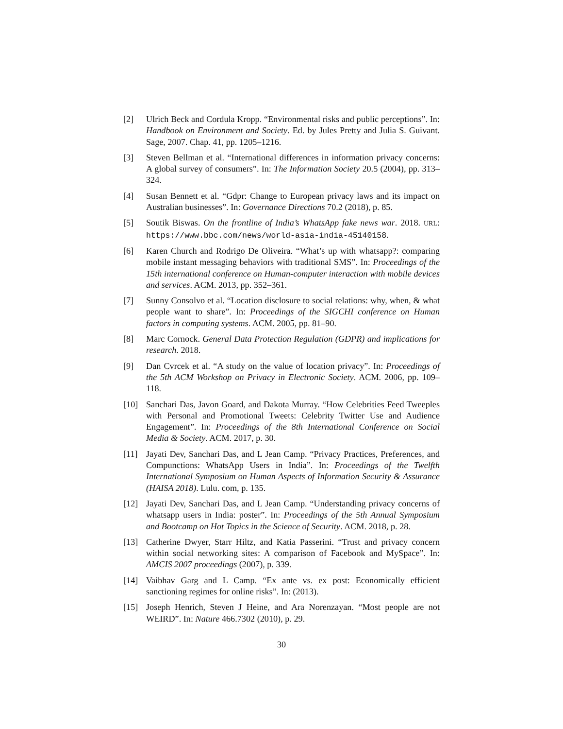[2] Ulrich Beck and Cordula Kropp. “Environmental risks and public perceptions”. In: Handbook on Environment and Society. Ed. by Jules Pretty and Julia S. Guivant. Sage, 2007. Chap. 41, pp. 1205–1216.
[3] Steven Bellman et al. “International differences in information privacy concerns: A global survey of consumers”. In: The Information Society 20.5 (2004), pp. 313–324.
[4] Susan Bennett et al. “Gdpr: Change to European privacy laws and its impact on Australian businesses”. In: Governance Directions 70.2 (2018), p. 85.
[5] Soutik Biswas. On the frontline of India’s WhatsApp fake news war. 2018. URL: https://www.bbc.com/news/world-asia-india-45140158.
[6] Karen Church and Rodrigo De Oliveira. “What’s up with whatsapp?: comparing mobile instant messaging behaviors with traditional SMS”. In: Proceedings of the 15th international conference on Human-computer interaction with mobile devices and services. ACM. 2013, pp. 352–361.
[7] Sunny Consolvo et al. “Location disclosure to social relations: why, when, & what people want to share”. In: Proceedings of the SIGCHI conference on Human factors in computing systems. ACM. 2005, pp. 81–90.
[8] Marc Cornock. General Data Protection Regulation (GDPR) and implications for research. 2018.
[9] Dan Cvrcek et al. “A study on the value of location privacy”. In: Proceedings of the 5th ACM Workshop on Privacy in Electronic Society. ACM. 2006, pp. 109–118.
[10] Sanchari Das, Javon Goard, and Dakota Murray. “How Celebrities Feed Tweeples with Personal and Promotional Tweets: Celebrity Twitter Use and Audience Engagement”. In: Proceedings of the 8th International Conference on Social Media & Society. ACM. 2017, p. 30.
[11] Jayati Dev, Sanchari Das, and L Jean Camp. “Privacy Practices, Preferences, and Compunctions: WhatsApp Users in India”. In: Proceedings of the Twelfth International Symposium on Human Aspects of Information Security & Assurance (HAISA 2018). Lulu. com, p. 135.
[12] Jayati Dev, Sanchari Das, and L Jean Camp. “Understanding privacy concerns of whatsapp users in India: poster”. In: Proceedings of the 5th Annual Symposium and Bootcamp on Hot Topics in the Science of Security. ACM. 2018, p. 28.
[13] Catherine Dwyer, Starr Hiltz, and Katia Passerini. “Trust and privacy concern within social networking sites: A comparison of Facebook and MySpace”. In: AMCIS 2007 proceedings (2007), p. 339.
[14] Vaibhav Garg and L Camp. “Ex ante vs. ex post: Economically efficient sanctioning regimes for online risks”. In: (2013).
[15] Joseph Henrich, Steven J Heine, and Ara Norenzayan. “Most people are not WEIRD”. In: Nature 466.7302 (2010), p. 29.
30